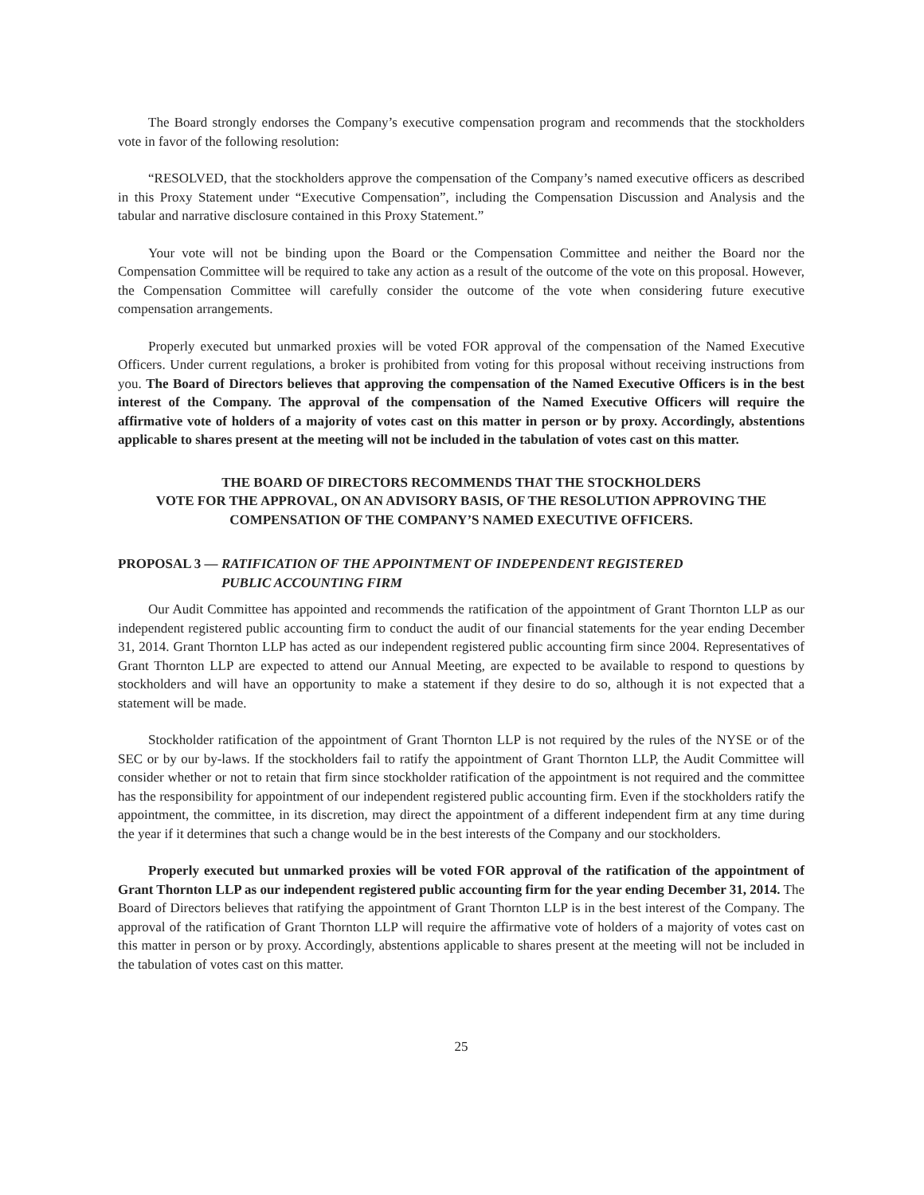The Board strongly endorses the Company’s executive compensation program and recommends that the stockholders vote in favor of the following resolution:
“RESOLVED, that the stockholders approve the compensation of the Company’s named executive officers as described in this Proxy Statement under “Executive Compensation”, including the Compensation Discussion and Analysis and the tabular and narrative disclosure contained in this Proxy Statement.”
Your vote will not be binding upon the Board or the Compensation Committee and neither the Board nor the Compensation Committee will be required to take any action as a result of the outcome of the vote on this proposal. However, the Compensation Committee will carefully consider the outcome of the vote when considering future executive compensation arrangements.
Properly executed but unmarked proxies will be voted FOR approval of the compensation of the Named Executive Officers. Under current regulations, a broker is prohibited from voting for this proposal without receiving instructions from you. The Board of Directors believes that approving the compensation of the Named Executive Officers is in the best interest of the Company. The approval of the compensation of the Named Executive Officers will require the affirmative vote of holders of a majority of votes cast on this matter in person or by proxy. Accordingly, abstentions applicable to shares present at the meeting will not be included in the tabulation of votes cast on this matter.
THE BOARD OF DIRECTORS RECOMMENDS THAT THE STOCKHOLDERS
VOTE FOR THE APPROVAL, ON AN ADVISORY BASIS, OF THE RESOLUTION APPROVING THE
COMPENSATION OF THE COMPANY’S NAMED EXECUTIVE OFFICERS.
PROPOSAL 3 — RATIFICATION OF THE APPOINTMENT OF INDEPENDENT REGISTERED
PUBLIC ACCOUNTING FIRM
Our Audit Committee has appointed and recommends the ratification of the appointment of Grant Thornton LLP as our independent registered public accounting firm to conduct the audit of our financial statements for the year ending December 31, 2014. Grant Thornton LLP has acted as our independent registered public accounting firm since 2004. Representatives of Grant Thornton LLP are expected to attend our Annual Meeting, are expected to be available to respond to questions by stockholders and will have an opportunity to make a statement if they desire to do so, although it is not expected that a statement will be made.
Stockholder ratification of the appointment of Grant Thornton LLP is not required by the rules of the NYSE or of the SEC or by our by-laws. If the stockholders fail to ratify the appointment of Grant Thornton LLP, the Audit Committee will consider whether or not to retain that firm since stockholder ratification of the appointment is not required and the committee has the responsibility for appointment of our independent registered public accounting firm. Even if the stockholders ratify the appointment, the committee, in its discretion, may direct the appointment of a different independent firm at any time during the year if it determines that such a change would be in the best interests of the Company and our stockholders.
Properly executed but unmarked proxies will be voted FOR approval of the ratification of the appointment of Grant Thornton LLP as our independent registered public accounting firm for the year ending December 31, 2014. The Board of Directors believes that ratifying the appointment of Grant Thornton LLP is in the best interest of the Company. The approval of the ratification of Grant Thornton LLP will require the affirmative vote of holders of a majority of votes cast on this matter in person or by proxy. Accordingly, abstentions applicable to shares present at the meeting will not be included in the tabulation of votes cast on this matter.
25